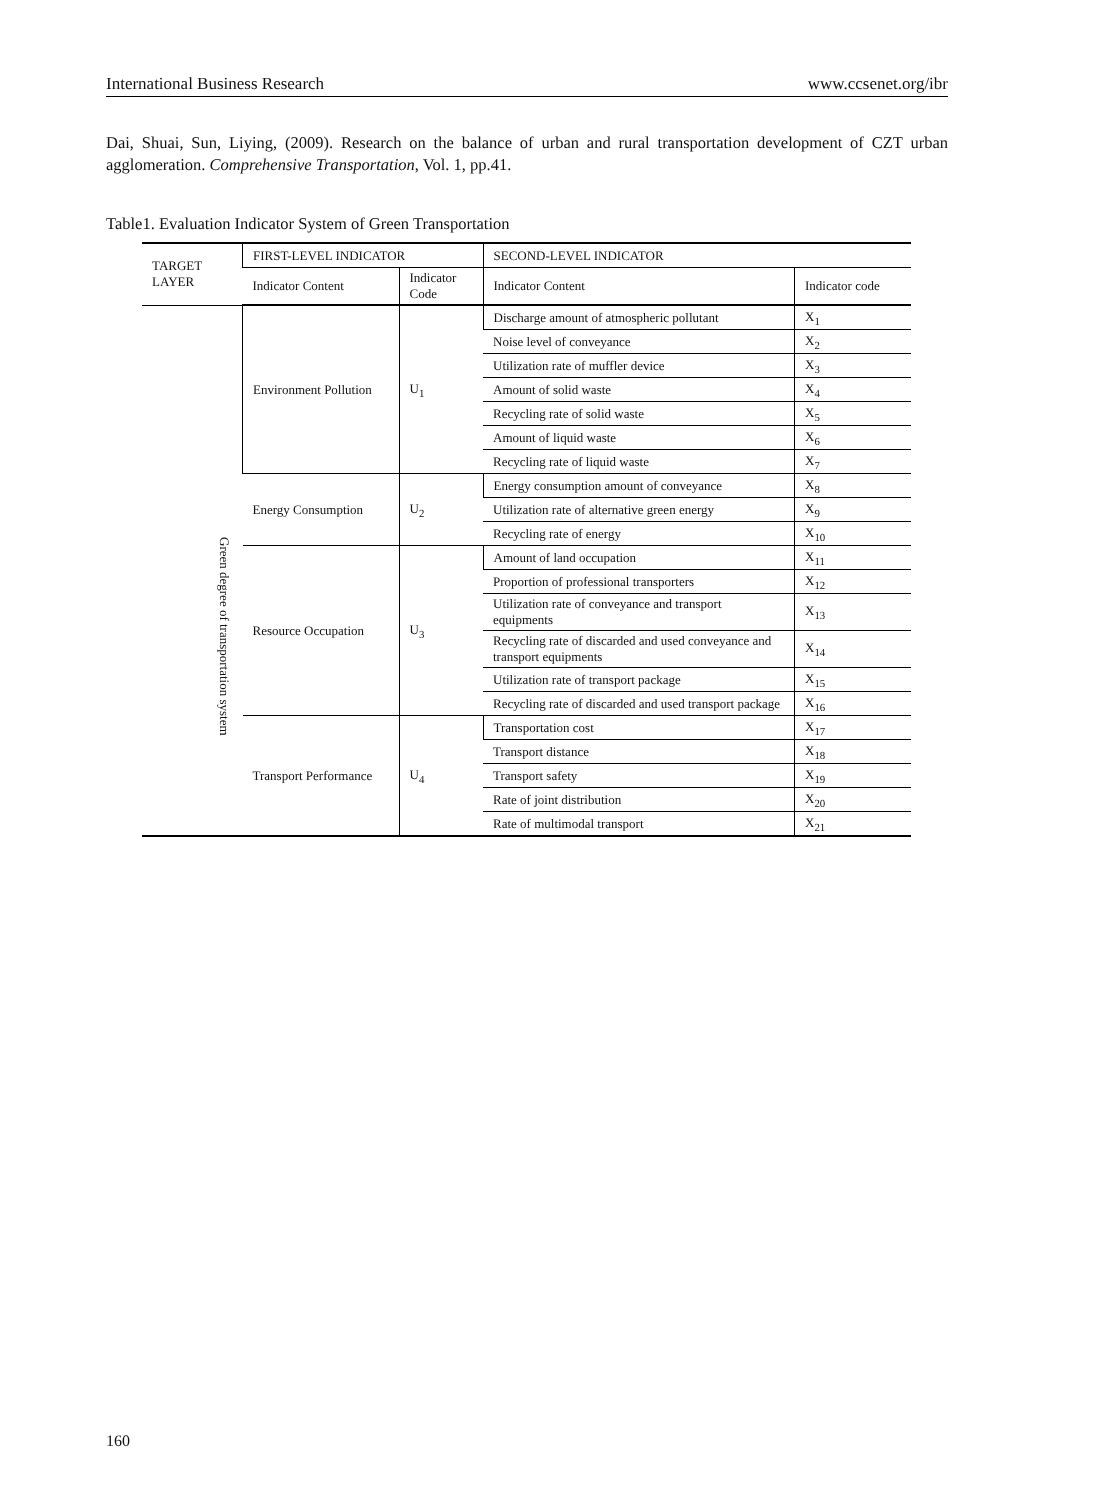International Business Research www.ccsenet.org/ibr
Dai, Shuai, Sun, Liying, (2009). Research on the balance of urban and rural transportation development of CZT urban agglomeration. Comprehensive Transportation, Vol. 1, pp.41.
Table1. Evaluation Indicator System of Green Transportation
| TARGET LAYER | FIRST-LEVEL INDICATOR | | SECOND-LEVEL INDICATOR | |
| --- | --- | --- | --- | --- |
| | Indicator Content | Indicator Code | Indicator Content | Indicator code |
| Green degree of transportation system | Environment Pollution | U<sub>1</sub> | Discharge amount of atmospheric pollutant | X<sub>1</sub> |
| | | | Noise level of conveyance | X<sub>2</sub> |
| | | | Utilization rate of muffler device | X<sub>3</sub> |
| | | | Amount of solid waste | X<sub>4</sub> |
| | | | Recycling rate of solid waste | X<sub>5</sub> |
| | | | Amount of liquid waste | X<sub>6</sub> |
| | | | Recycling rate of liquid waste | X<sub>7</sub> |
| | Energy Consumption | U<sub>2</sub> | Energy consumption amount of conveyance | X<sub>8</sub> |
| | | | Utilization rate of alternative green energy | X<sub>9</sub> |
| | | | Recycling rate of energy | X<sub>10</sub> |
| | Resource Occupation | U<sub>3</sub> | Amount of land occupation | X<sub>11</sub> |
| | | | Proportion of professional transporters | X<sub>12</sub> |
| | | | Utilization rate of conveyance and transport equipments | X<sub>13</sub> |
| | | | Recycling rate of discarded and used conveyance and transport equipments | X<sub>14</sub> |
| | | | Utilization rate of transport package | X<sub>15</sub> |
| | | | Recycling rate of discarded and used transport package | X<sub>16</sub> |
| | Transport Performance | U<sub>4</sub> | Transportation cost | X<sub>17</sub> |
| | | | Transport distance | X<sub>18</sub> |
| | | | Transport safety | X<sub>19</sub> |
| | | | Rate of joint distribution | X<sub>20</sub> |
| | | | Rate of multimodal transport | X<sub>21</sub> |
160